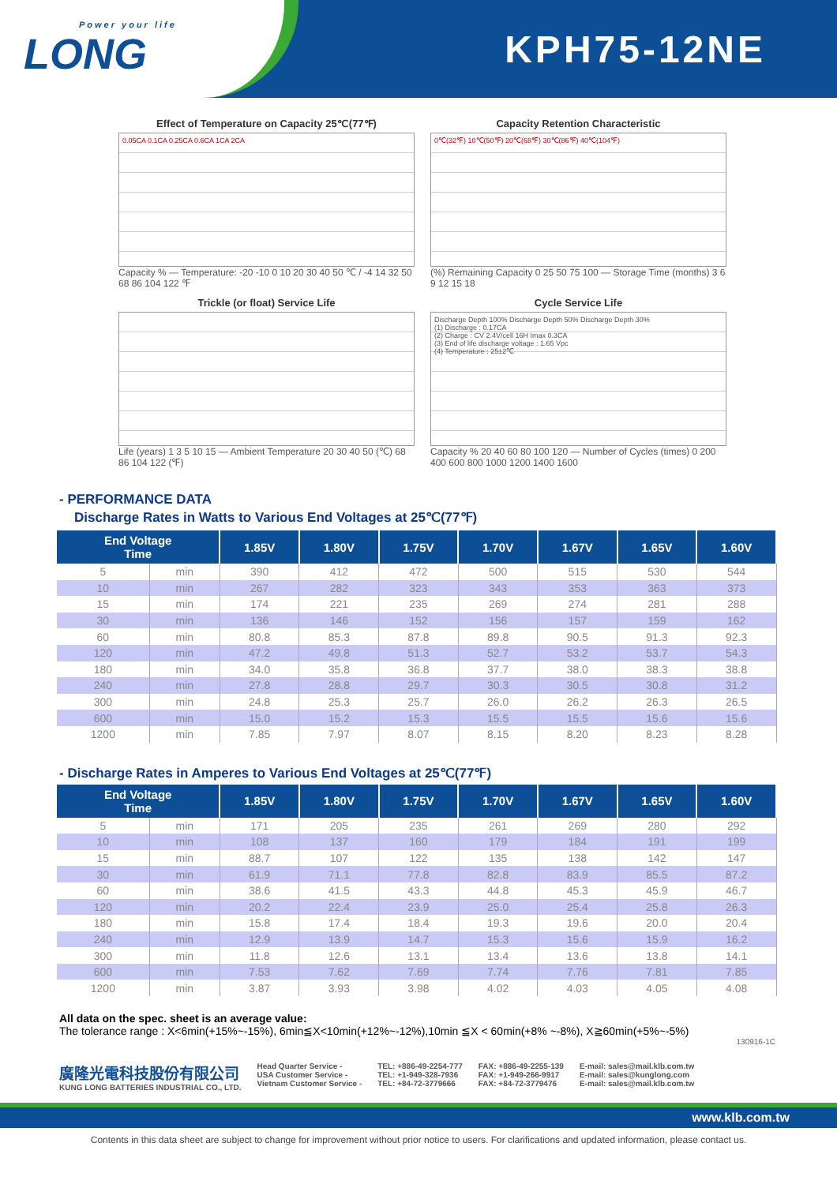Power your life
LONG
KPH75-12NE
Effect of Temperature on Capacity 25℃(77℉)
0.05CA 0.1CA 0.25CA 0.6CA 1CA 2CA
Capacity % — Temperature: -20 -10 0 10 20 30 40 50 ℃ / -4 14 32 50 68 86 104 122 ℉
Capacity Retention Characteristic
0℃(32℉) 10℃(50℉) 20℃(68℉) 30℃(86℉) 40℃(104℉)
(%) Remaining Capacity 0 25 50 75 100 — Storage Time (months) 3 6 9 12 15 18
Trickle (or float) Service Life
Life (years) 1 3 5 10 15 — Ambient Temperature 20 30 40 50 (℃) 68 86 104 122 (℉)
Cycle Service Life
Discharge Depth 100% Discharge Depth 50% Discharge Depth 30%
(1) Discharge : 0.17CA
(2) Charge : CV 2.4V/cell 16H Imax 0.3CA
(3) End of life discharge voltage : 1.65 Vpc
(4) Temperature : 25±2℃
Capacity % 20 40 60 80 100 120 — Number of Cycles (times) 0 200 400 600 800 1000 1200 1400 1600
- PERFORMANCE DATA
Discharge Rates in Watts to Various End Voltages at 25℃(77℉)
| End Voltage Time | | 1.85V | 1.80V | 1.75V | 1.70V | 1.67V | 1.65V | 1.60V |
| --- | --- | --- | --- | --- | --- | --- | --- | --- |
| 5 | min | 390 | 412 | 472 | 500 | 515 | 530 | 544 |
| 10 | min | 267 | 282 | 323 | 343 | 353 | 363 | 373 |
| 15 | min | 174 | 221 | 235 | 269 | 274 | 281 | 288 |
| 30 | min | 136 | 146 | 152 | 156 | 157 | 159 | 162 |
| 60 | min | 80.8 | 85.3 | 87.8 | 89.8 | 90.5 | 91.3 | 92.3 |
| 120 | min | 47.2 | 49.8 | 51.3 | 52.7 | 53.2 | 53.7 | 54.3 |
| 180 | min | 34.0 | 35.8 | 36.8 | 37.7 | 38.0 | 38.3 | 38.8 |
| 240 | min | 27.8 | 28.8 | 29.7 | 30.3 | 30.5 | 30.8 | 31.2 |
| 300 | min | 24.8 | 25.3 | 25.7 | 26.0 | 26.2 | 26.3 | 26.5 |
| 600 | min | 15.0 | 15.2 | 15.3 | 15.5 | 15.5 | 15.6 | 15.6 |
| 1200 | min | 7.85 | 7.97 | 8.07 | 8.15 | 8.20 | 8.23 | 8.28 |
- Discharge Rates in Amperes to Various End Voltages at 25℃(77℉)
| End Voltage Time | | 1.85V | 1.80V | 1.75V | 1.70V | 1.67V | 1.65V | 1.60V |
| --- | --- | --- | --- | --- | --- | --- | --- | --- |
| 5 | min | 171 | 205 | 235 | 261 | 269 | 280 | 292 |
| 10 | min | 108 | 137 | 160 | 179 | 184 | 191 | 199 |
| 15 | min | 88.7 | 107 | 122 | 135 | 138 | 142 | 147 |
| 30 | min | 61.9 | 71.1 | 77.8 | 82.8 | 83.9 | 85.5 | 87.2 |
| 60 | min | 38.6 | 41.5 | 43.3 | 44.8 | 45.3 | 45.9 | 46.7 |
| 120 | min | 20.2 | 22.4 | 23.9 | 25.0 | 25.4 | 25.8 | 26.3 |
| 180 | min | 15.8 | 17.4 | 18.4 | 19.3 | 19.6 | 20.0 | 20.4 |
| 240 | min | 12.9 | 13.9 | 14.7 | 15.3 | 15.6 | 15.9 | 16.2 |
| 300 | min | 11.8 | 12.6 | 13.1 | 13.4 | 13.6 | 13.8 | 14.1 |
| 600 | min | 7.53 | 7.62 | 7.69 | 7.74 | 7.76 | 7.81 | 7.85 |
| 1200 | min | 3.87 | 3.93 | 3.98 | 4.02 | 4.03 | 4.05 | 4.08 |
All data on the spec. sheet is an average value:
The tolerance range : X<6min(+15%~-15%), 6min≦X<10min(+12%~-12%),10min ≦X < 60min(+8% ~-8%), X≧60min(+5%~-5%)
130916-1C
廣隆光電科技股份有限公司
KUNG LONG BATTERIES INDUSTRIAL CO., LTD.
Head Quarter Service -
USA Customer Service -
Vietnam Customer Service -
TEL: +886-49-2254-777
TEL: +1-949-328-7936
TEL: +84-72-3779666
FAX: +886-49-2255-139
FAX: +1-949-266-9917
FAX: +84-72-3779476
E-mail: sales@mail.klb.com.tw
E-mail: sales@kunglong.com
E-mail: sales@mail.klb.com.tw
www.klb.com.tw
Contents in this data sheet are subject to change for improvement without prior notice to users. For clarifications and updated information, please contact us.